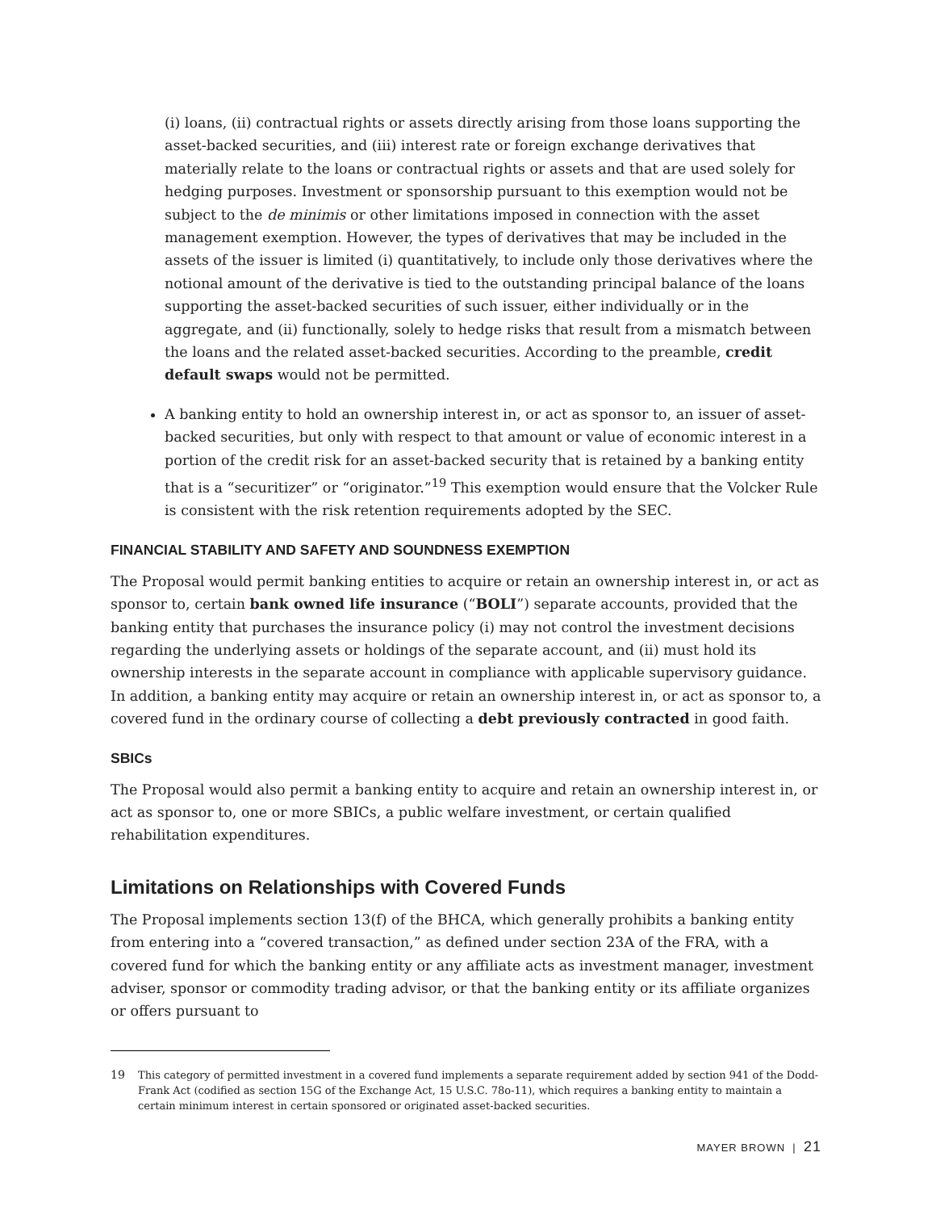(i) loans, (ii) contractual rights or assets directly arising from those loans supporting the asset-backed securities, and (iii) interest rate or foreign exchange derivatives that materially relate to the loans or contractual rights or assets and that are used solely for hedging purposes. Investment or sponsorship pursuant to this exemption would not be subject to the de minimis or other limitations imposed in connection with the asset management exemption. However, the types of derivatives that may be included in the assets of the issuer is limited (i) quantitatively, to include only those derivatives where the notional amount of the derivative is tied to the outstanding principal balance of the loans supporting the asset-backed securities of such issuer, either individually or in the aggregate, and (ii) functionally, solely to hedge risks that result from a mismatch between the loans and the related asset-backed securities. According to the preamble, credit default swaps would not be permitted.
A banking entity to hold an ownership interest in, or act as sponsor to, an issuer of asset-backed securities, but only with respect to that amount or value of economic interest in a portion of the credit risk for an asset-backed security that is retained by a banking entity that is a “securitizer” or “originator.”<sup>19</sup> This exemption would ensure that the Volcker Rule is consistent with the risk retention requirements adopted by the SEC.
FINANCIAL STABILITY AND SAFETY AND SOUNDNESS EXEMPTION
The Proposal would permit banking entities to acquire or retain an ownership interest in, or act as sponsor to, certain bank owned life insurance (“BOLI”) separate accounts, provided that the banking entity that purchases the insurance policy (i) may not control the investment decisions regarding the underlying assets or holdings of the separate account, and (ii) must hold its ownership interests in the separate account in compliance with applicable supervisory guidance. In addition, a banking entity may acquire or retain an ownership interest in, or act as sponsor to, a covered fund in the ordinary course of collecting a debt previously contracted in good faith.
SBICs
The Proposal would also permit a banking entity to acquire and retain an ownership interest in, or act as sponsor to, one or more SBICs, a public welfare investment, or certain qualified rehabilitation expenditures.
Limitations on Relationships with Covered Funds
The Proposal implements section 13(f) of the BHCA, which generally prohibits a banking entity from entering into a “covered transaction,” as defined under section 23A of the FRA, with a covered fund for which the banking entity or any affiliate acts as investment manager, investment adviser, sponsor or commodity trading advisor, or that the banking entity or its affiliate organizes or offers pursuant to
19 This category of permitted investment in a covered fund implements a separate requirement added by section 941 of the Dodd-Frank Act (codified as section 15G of the Exchange Act, 15 U.S.C. 78o-11), which requires a banking entity to maintain a certain minimum interest in certain sponsored or originated asset-backed securities.
MAYER BROWN | 21